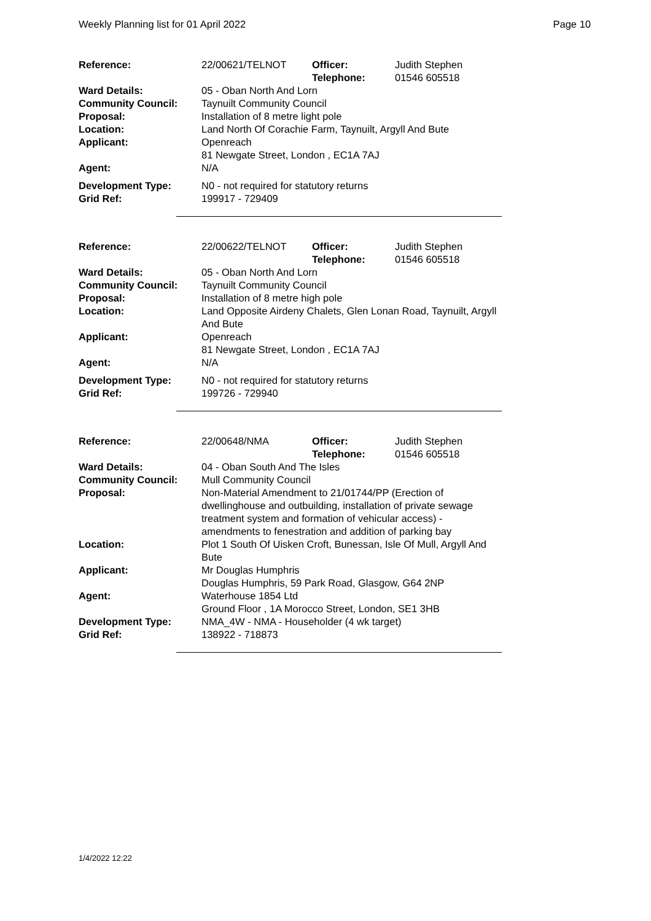Weekly Planning list for 01 April 2022 Page 10
| Reference: | 22/00621/TELNOT | Officer: Telephone: | Judith Stephen 01546 605518 |
| Ward Details: | 05 - Oban North And Lorn | | |
| Community Council: | Taynuilt Community Council | | |
| Proposal: | Installation of 8 metre light pole | | |
| Location: | Land North Of Corachie Farm, Taynuilt, Argyll And Bute | | |
| Applicant: | Openreach 81 Newgate Street, London , EC1A 7AJ | | |
| Agent: | N/A | | |
| Development Type: Grid Ref: | N0 - not required for statutory returns 199917 - 729409 | | |
| Reference: | 22/00622/TELNOT | Officer: Telephone: | Judith Stephen 01546 605518 |
| Ward Details: | 05 - Oban North And Lorn | | |
| Community Council: | Taynuilt Community Council | | |
| Proposal: | Installation of 8 metre high pole | | |
| Location: | Land Opposite Airdeny Chalets, Glen Lonan Road, Taynuilt, Argyll And Bute | | |
| Applicant: | Openreach 81 Newgate Street, London , EC1A 7AJ | | |
| Agent: | N/A | | |
| Development Type: Grid Ref: | N0 - not required for statutory returns 199726 - 729940 | | |
| Reference: | 22/00648/NMA | Officer: Telephone: | Judith Stephen 01546 605518 |
| Ward Details: | 04 - Oban South And The Isles | | |
| Community Council: | Mull Community Council | | |
| Proposal: | Non-Material Amendment to 21/01744/PP (Erection of dwellinghouse and outbuilding, installation of private sewage treatment system and formation of vehicular access) - amendments to fenestration and addition of parking bay | | |
| Location: | Plot 1 South Of Uisken Croft, Bunessan, Isle Of Mull, Argyll And Bute | | |
| Applicant: | Mr Douglas Humphris Douglas Humphris, 59 Park Road, Glasgow, G64 2NP | | |
| Agent: | Waterhouse 1854 Ltd Ground Floor , 1A Morocco Street, London, SE1 3HB | | |
| Development Type: Grid Ref: | NMA_4W - NMA - Householder (4 wk target) 138922 - 718873 | | |
1/4/2022 12:22